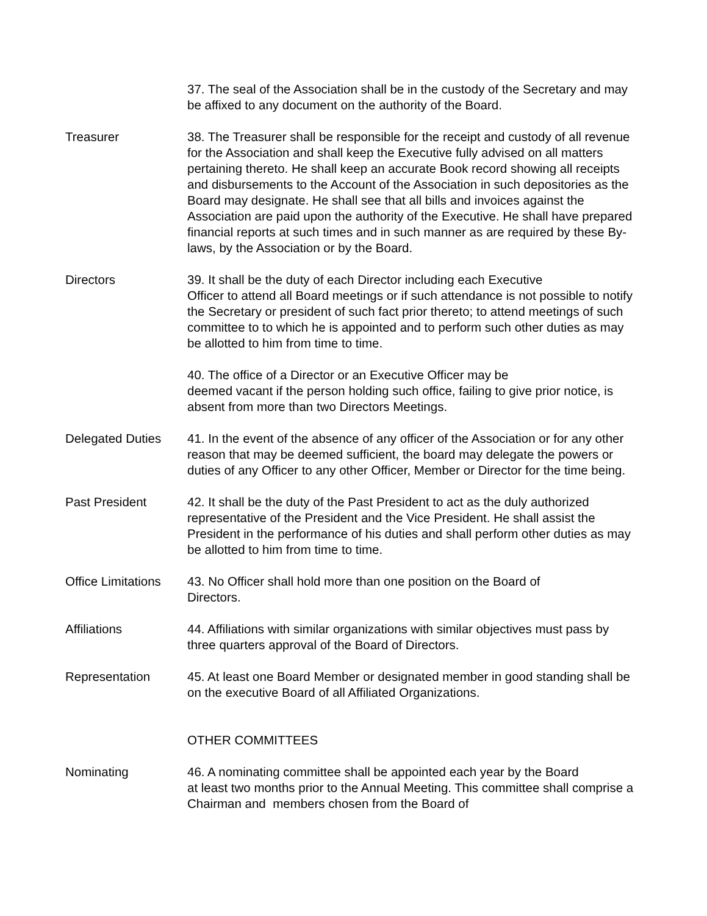37. The seal of the Association shall be in the custody of the Secretary and may be affixed to any document on the authority of the Board.
Treasurer 38. The Treasurer shall be responsible for the receipt and custody of all revenue for the Association and shall keep the Executive fully advised on all matters pertaining thereto. He shall keep an accurate Book record showing all receipts and disbursements to the Account of the Association in such depositories as the Board may designate. He shall see that all bills and invoices against the Association are paid upon the authority of the Executive. He shall have prepared financial reports at such times and in such manner as are required by these By-laws, by the Association or by the Board.
Directors 39. It shall be the duty of each Director including each Executive
Officer to attend all Board meetings or if such attendance is not possible to notify the Secretary or president of such fact prior thereto; to attend meetings of such committee to to which he is appointed and to perform such other duties as may be allotted to him from time to time.
40. The office of a Director or an Executive Officer may be
deemed vacant if the person holding such office, failing to give prior notice, is absent from more than two Directors Meetings.
Delegated Duties 41. In the event of the absence of any officer of the Association or for any other reason that may be deemed sufficient, the board may delegate the powers or duties of any Officer to any other Officer, Member or Director for the time being.
Past President 42. It shall be the duty of the Past President to act as the duly authorized representative of the President and the Vice President. He shall assist the President in the performance of his duties and shall perform other duties as may be allotted to him from time to time.
Office Limitations
43. No Officer shall hold more than one position on the Board of
Directors.
Affiliations 44. Affiliations with similar organizations with similar objectives must pass by three quarters approval of the Board of Directors.
Representation 45. At least one Board Member or designated member in good standing shall be on the executive Board of all Affiliated Organizations.
OTHER COMMITTEES
Nominating 46. A nominating committee shall be appointed each year by the Board
at least two months prior to the Annual Meeting. This committee shall comprise a Chairman and members chosen from the Board of